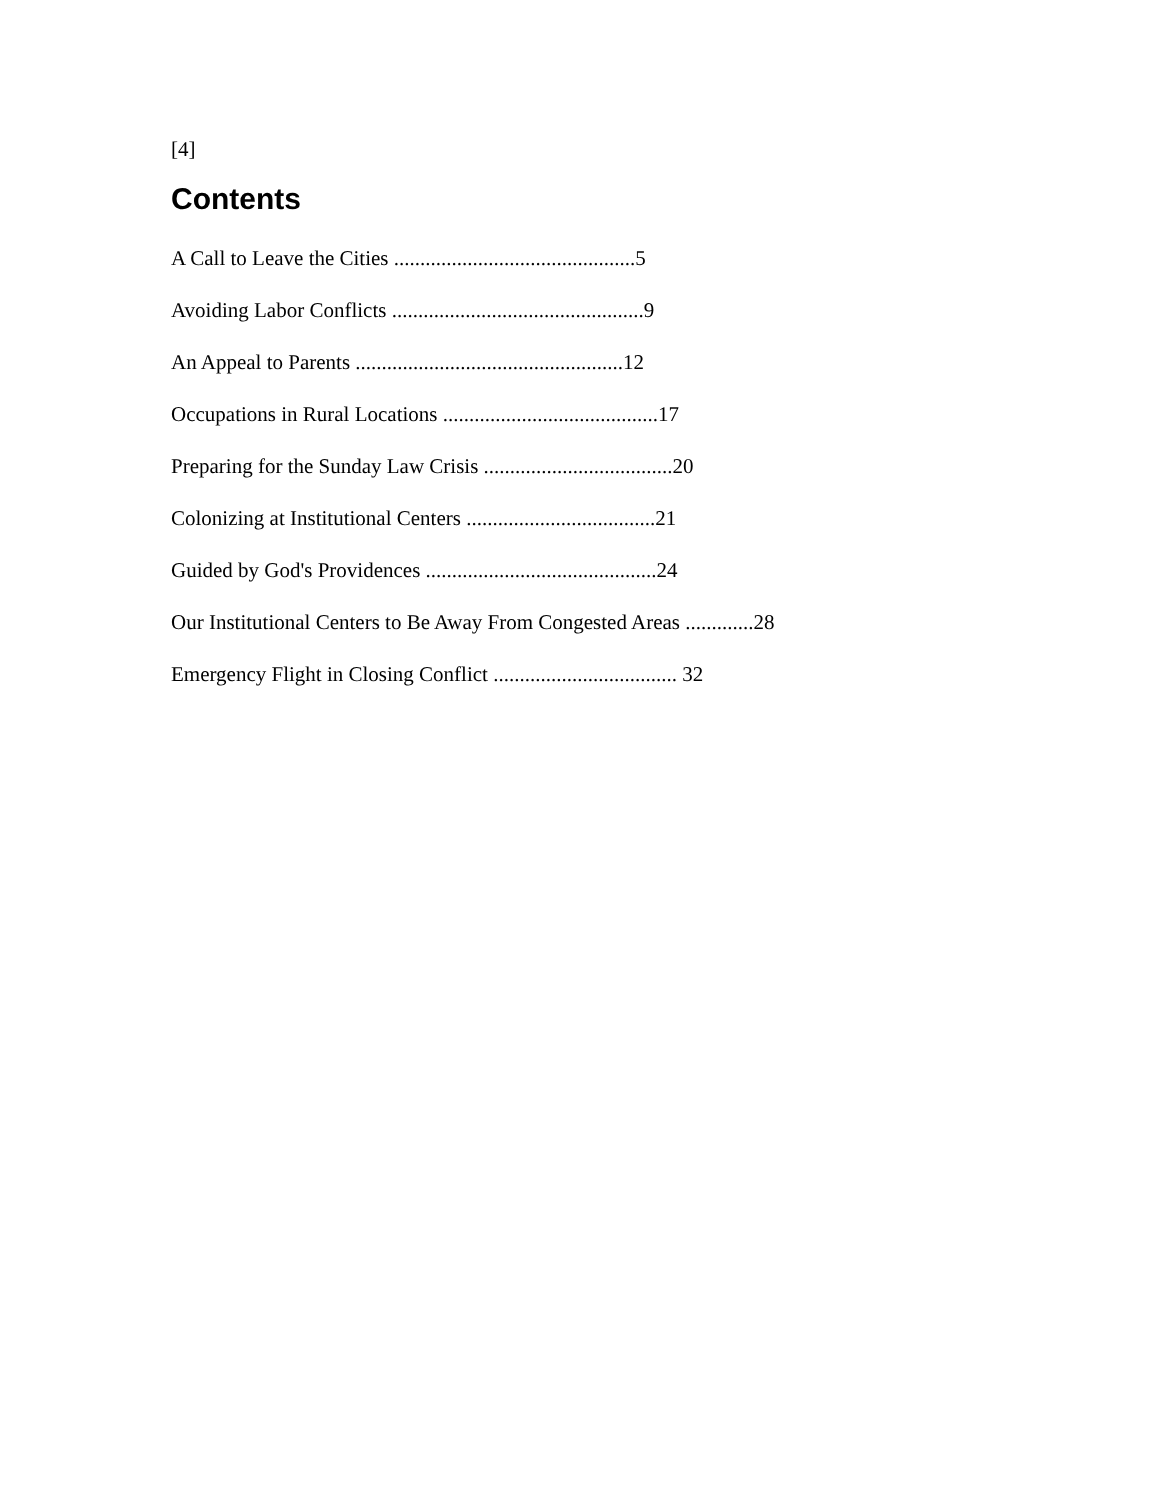[4]
Contents
A Call to Leave the Cities ..............................................5
Avoiding Labor Conflicts ................................................9
An Appeal to Parents ...................................................12
Occupations in Rural Locations .........................................17
Preparing for the Sunday Law Crisis ....................................20
Colonizing at Institutional Centers ....................................21
Guided by God's Providences ............................................24
Our Institutional Centers to Be Away From Congested Areas .............28
Emergency Flight in Closing Conflict ................................... 32